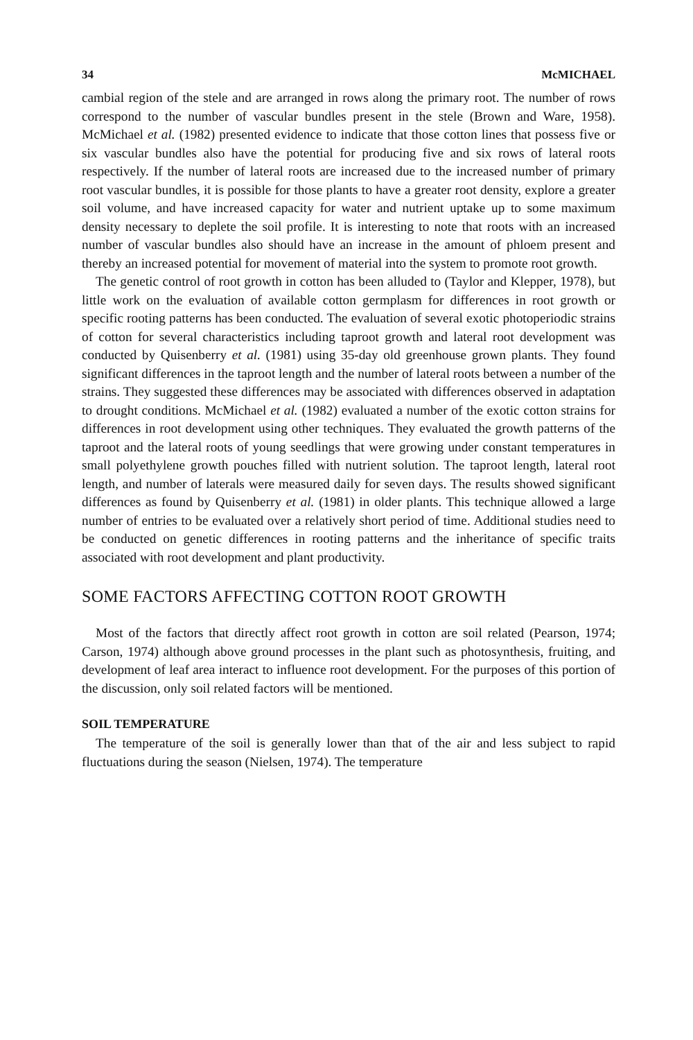34 McMICHAEL
cambial region of the stele and are arranged in rows along the primary root. The number of rows correspond to the number of vascular bundles present in the stele (Brown and Ware, 1958). McMichael et al. (1982) presented evidence to indicate that those cotton lines that possess five or six vascular bundles also have the potential for producing five and six rows of lateral roots respectively. If the number of lateral roots are increased due to the increased number of primary root vascular bundles, it is possible for those plants to have a greater root density, explore a greater soil volume, and have increased capacity for water and nutrient uptake up to some maximum density necessary to deplete the soil profile. It is interesting to note that roots with an increased number of vascular bundles also should have an increase in the amount of phloem present and thereby an increased potential for movement of material into the system to promote root growth.
The genetic control of root growth in cotton has been alluded to (Taylor and Klepper, 1978), but little work on the evaluation of available cotton germplasm for differences in root growth or specific rooting patterns has been conducted. The evaluation of several exotic photoperiodic strains of cotton for several characteristics including taproot growth and lateral root development was conducted by Quisenberry et al. (1981) using 35-day old greenhouse grown plants. They found significant differences in the taproot length and the number of lateral roots between a number of the strains. They suggested these differences may be associated with differences observed in adaptation to drought conditions. McMichael et al. (1982) evaluated a number of the exotic cotton strains for differences in root development using other techniques. They evaluated the growth patterns of the taproot and the lateral roots of young seedlings that were growing under constant temperatures in small polyethylene growth pouches filled with nutrient solution. The taproot length, lateral root length, and number of laterals were measured daily for seven days. The results showed significant differences as found by Quisenberry et al. (1981) in older plants. This technique allowed a large number of entries to be evaluated over a relatively short period of time. Additional studies need to be conducted on genetic differences in rooting patterns and the inheritance of specific traits associated with root development and plant productivity.
SOME FACTORS AFFECTING COTTON ROOT GROWTH
Most of the factors that directly affect root growth in cotton are soil related (Pearson, 1974; Carson, 1974) although above ground processes in the plant such as photosynthesis, fruiting, and development of leaf area interact to influence root development. For the purposes of this portion of the discussion, only soil related factors will be mentioned.
SOIL TEMPERATURE
The temperature of the soil is generally lower than that of the air and less subject to rapid fluctuations during the season (Nielsen, 1974). The temperature